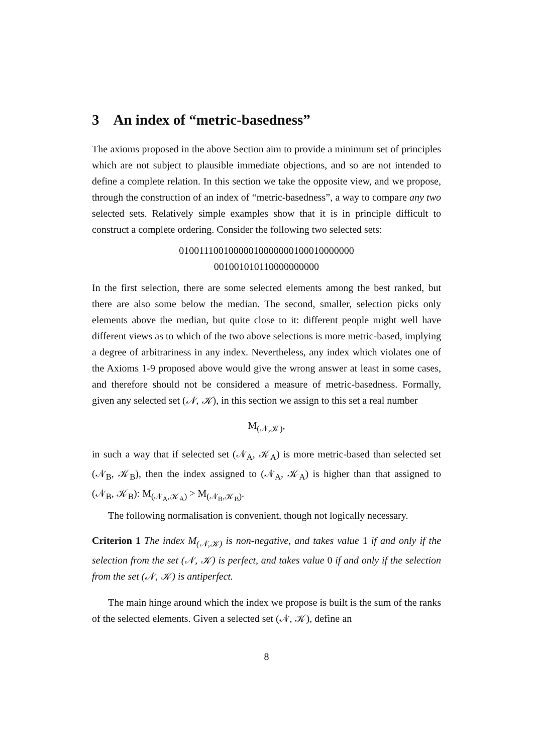3 An index of “metric-basedness”
The axioms proposed in the above Section aim to provide a minimum set of principles which are not subject to plausible immediate objections, and so are not intended to define a complete relation. In this section we take the opposite view, and we propose, through the construction of an index of “metric-basedness”, a way to compare any two selected sets. Relatively simple examples show that it is in principle difficult to construct a complete ordering. Consider the following two selected sets:
01001110010000010000000100010000000
001001010110000000000
In the first selection, there are some selected elements among the best ranked, but there are also some below the median. The second, smaller, selection picks only elements above the median, but quite close to it: different people might well have different views as to which of the two above selections is more metric-based, implying a degree of arbitrariness in any index. Nevertheless, any index which violates one of the Axioms 1-9 proposed above would give the wrong answer at least in some cases, and therefore should not be considered a measure of metric-basedness. Formally, given any selected set (𝒩, 𝒦), in this section we assign to this set a real number
M<sub>(𝒩,𝒦)</sub>,
in such a way that if selected set (𝒩<sub>A</sub>, 𝒦<sub>A</sub>) is more metric-based than selected set (𝒩<sub>B</sub>, 𝒦<sub>B</sub>), then the index assigned to (𝒩<sub>A</sub>, 𝒦<sub>A</sub>) is higher than that assigned to (𝒩<sub>B</sub>, 𝒦<sub>B</sub>): M<sub>(𝒩<sub>A</sub>,𝒦<sub>A</sub>)</sub> > M<sub>(𝒩<sub>B</sub>,𝒦<sub>B</sub>)</sub>.
The following normalisation is convenient, though not logically necessary.
Criterion 1 The index M<sub>(𝒩,𝒦)</sub> is non-negative, and takes value 1 if and only if the selection from the set (𝒩, 𝒦) is perfect, and takes value 0 if and only if the selection from the set (𝒩, 𝒦) is antiperfect.
The main hinge around which the index we propose is built is the sum of the ranks of the selected elements. Given a selected set (𝒩, 𝒦), define an
8